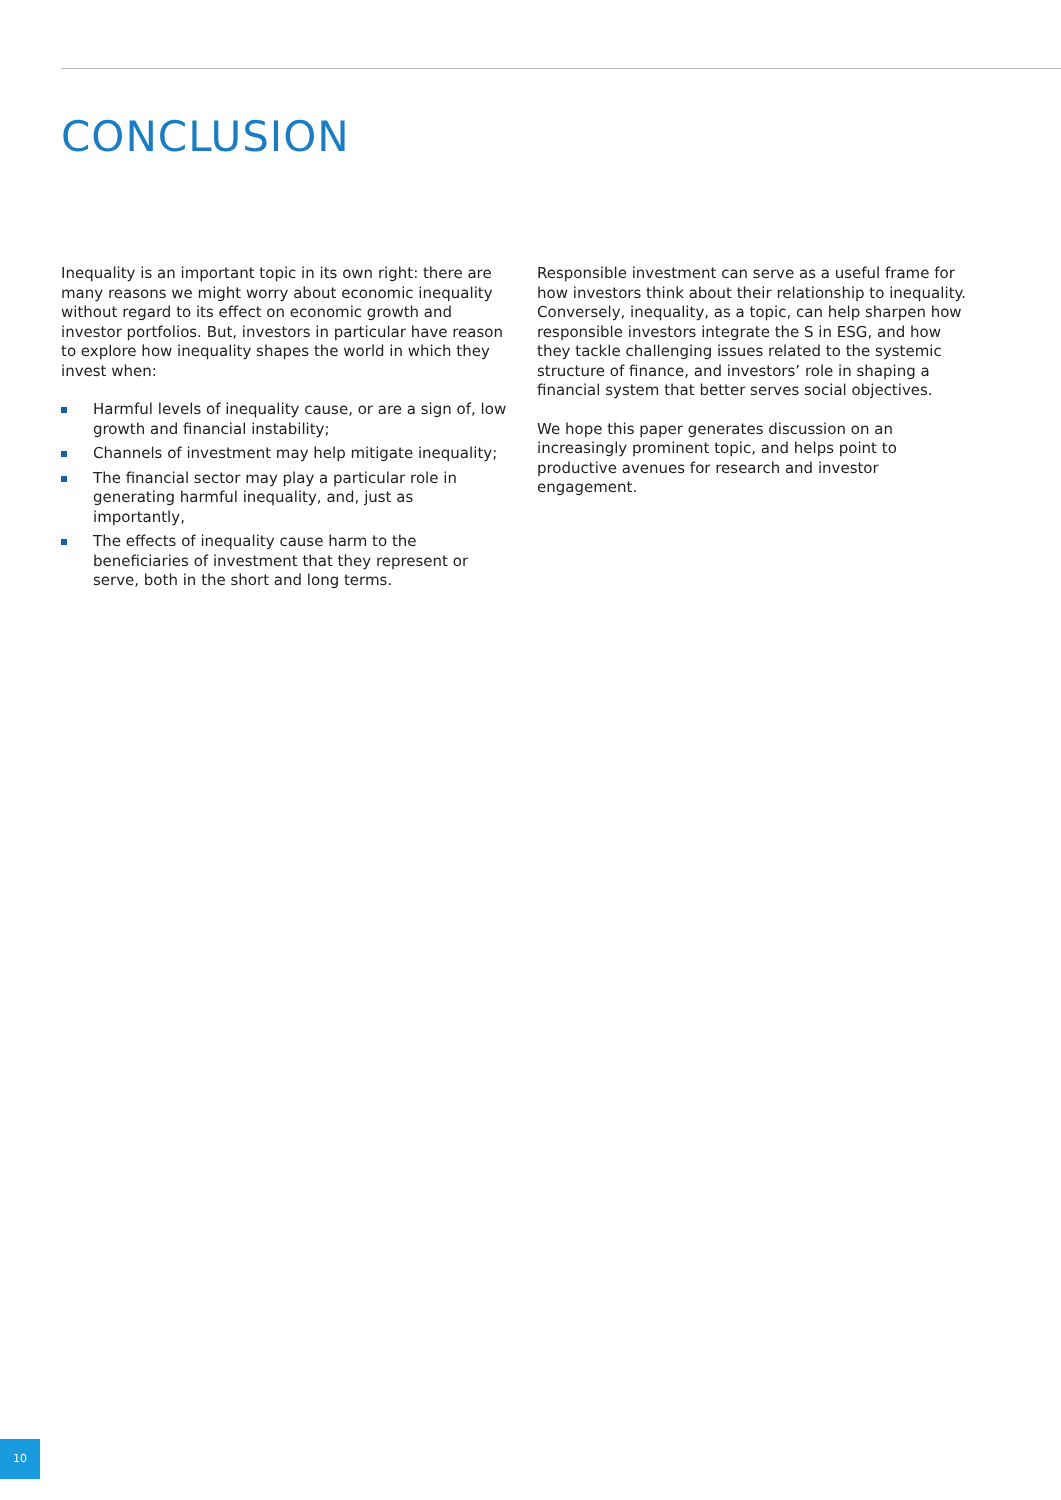CONCLUSION
Inequality is an important topic in its own right: there are many reasons we might worry about economic inequality without regard to its effect on economic growth and investor portfolios. But, investors in particular have reason to explore how inequality shapes the world in which they invest when:
Harmful levels of inequality cause, or are a sign of, low growth and financial instability;
Channels of investment may help mitigate inequality;
The financial sector may play a particular role in generating harmful inequality, and, just as importantly,
The effects of inequality cause harm to the beneficiaries of investment that they represent or serve, both in the short and long terms.
Responsible investment can serve as a useful frame for how investors think about their relationship to inequality. Conversely, inequality, as a topic, can help sharpen how responsible investors integrate the S in ESG, and how they tackle challenging issues related to the systemic structure of finance, and investors’ role in shaping a financial system that better serves social objectives.
We hope this paper generates discussion on an increasingly prominent topic, and helps point to productive avenues for research and investor engagement.
10